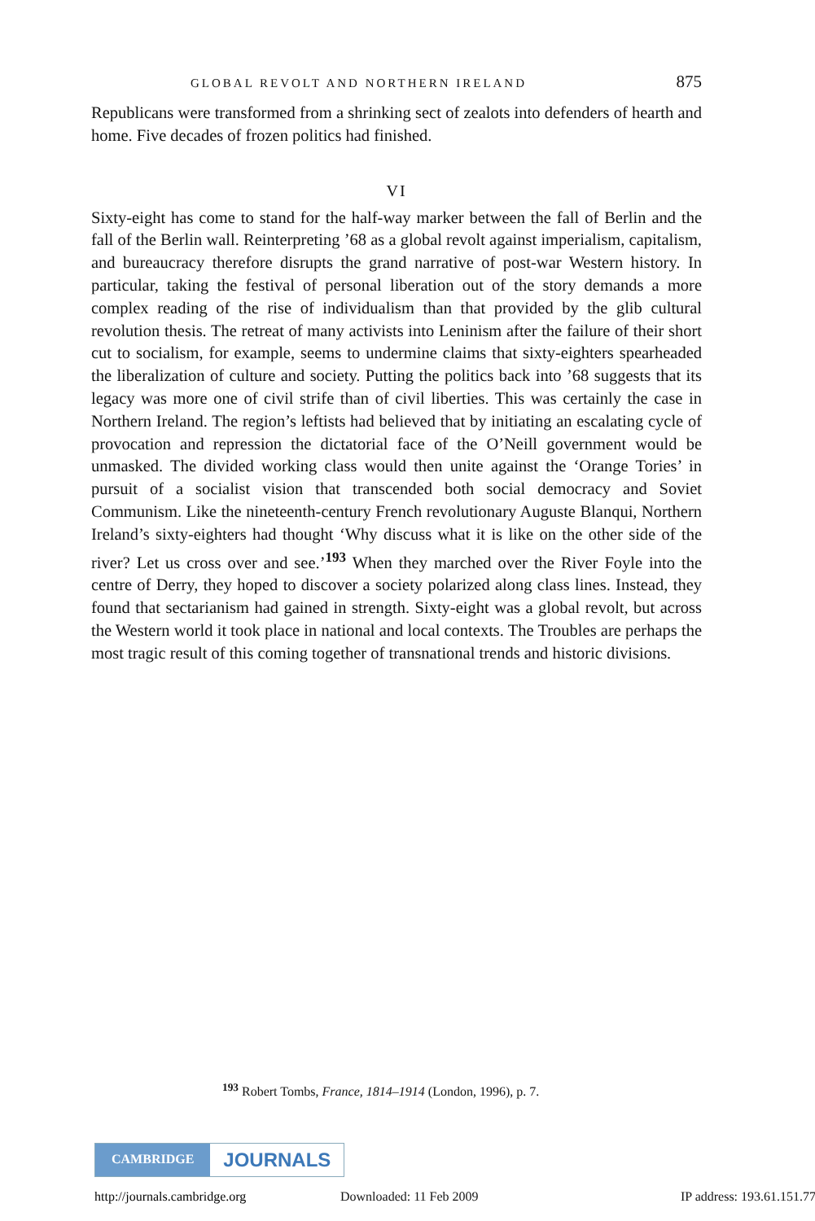GLOBAL REVOLT AND NORTHERN IRELAND 875
Republicans were transformed from a shrinking sect of zealots into defenders of hearth and home. Five decades of frozen politics had finished.
VI
Sixty-eight has come to stand for the half-way marker between the fall of Berlin and the fall of the Berlin wall. Reinterpreting ’68 as a global revolt against imperialism, capitalism, and bureaucracy therefore disrupts the grand narrative of post-war Western history. In particular, taking the festival of personal liber­ation out of the story demands a more complex reading of the rise of individu­alism than that provided by the glib cultural revolution thesis. The retreat of many activists into Leninism after the failure of their short cut to socialism, for example, seems to undermine claims that sixty-eighters spearheaded the liberal­ization of culture and society. Putting the politics back into ’68 suggests that its legacy was more one of civil strife than of civil liberties. This was certainly the case in Northern Ireland. The region’s leftists had believed that by initiating an esca­lating cycle of provocation and repression the dictatorial face of the O’Neill government would be unmasked. The divided working class would then unite against the ‘Orange Tories’ in pursuit of a socialist vision that transcended both social democracy and Soviet Communism. Like the nineteenth-century French revolutionary Auguste Blanqui, Northern Ireland’s sixty-eighters had thought ‘Why discuss what it is like on the other side of the river? Let us cross over and see.’<sup>193</sup> When they marched over the River Foyle into the centre of Derry, they hoped to discover a society polarized along class lines. Instead, they found that sectarianism had gained in strength. Sixty-eight was a global revolt, but across the Western world it took place in national and local contexts. The Troubles are perhaps the most tragic result of this coming together of transnational trends and historic divisions.
<sup>193</sup> Robert Tombs, France, 1814–1914 (London, 1996), p. 7.
CAMBRIDGE JOURNALS
http://journals.cambridge.org Downloaded: 11 Feb 2009 IP address: 193.61.151.77